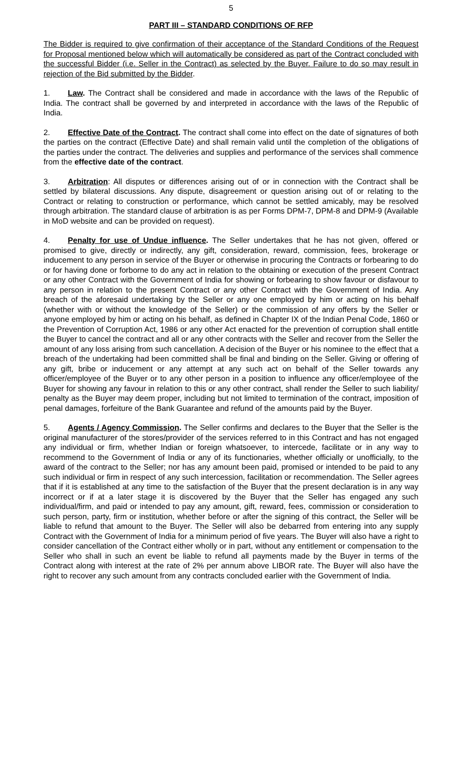5
PART III – STANDARD CONDITIONS OF RFP
The Bidder is required to give confirmation of their acceptance of the Standard Conditions of the Request for Proposal mentioned below which will automatically be considered as part of the Contract concluded with the successful Bidder (i.e. Seller in the Contract) as selected by the Buyer. Failure to do so may result in rejection of the Bid submitted by the Bidder.
1. Law. The Contract shall be considered and made in accordance with the laws of the Republic of India. The contract shall be governed by and interpreted in accordance with the laws of the Republic of India.
2. Effective Date of the Contract. The contract shall come into effect on the date of signatures of both the parties on the contract (Effective Date) and shall remain valid until the completion of the obligations of the parties under the contract. The deliveries and supplies and performance of the services shall commence from the effective date of the contract.
3. Arbitration: All disputes or differences arising out of or in connection with the Contract shall be settled by bilateral discussions. Any dispute, disagreement or question arising out of or relating to the Contract or relating to construction or performance, which cannot be settled amicably, may be resolved through arbitration. The standard clause of arbitration is as per Forms DPM-7, DPM-8 and DPM-9 (Available in MoD website and can be provided on request).
4. Penalty for use of Undue influence. The Seller undertakes that he has not given, offered or promised to give, directly or indirectly, any gift, consideration, reward, commission, fees, brokerage or inducement to any person in service of the Buyer or otherwise in procuring the Contracts or forbearing to do or for having done or forborne to do any act in relation to the obtaining or execution of the present Contract or any other Contract with the Government of India for showing or forbearing to show favour or disfavour to any person in relation to the present Contract or any other Contract with the Government of India. Any breach of the aforesaid undertaking by the Seller or any one employed by him or acting on his behalf (whether with or without the knowledge of the Seller) or the commission of any offers by the Seller or anyone employed by him or acting on his behalf, as defined in Chapter IX of the Indian Penal Code, 1860 or the Prevention of Corruption Act, 1986 or any other Act enacted for the prevention of corruption shall entitle the Buyer to cancel the contract and all or any other contracts with the Seller and recover from the Seller the amount of any loss arising from such cancellation. A decision of the Buyer or his nominee to the effect that a breach of the undertaking had been committed shall be final and binding on the Seller. Giving or offering of any gift, bribe or inducement or any attempt at any such act on behalf of the Seller towards any officer/employee of the Buyer or to any other person in a position to influence any officer/employee of the Buyer for showing any favour in relation to this or any other contract, shall render the Seller to such liability/ penalty as the Buyer may deem proper, including but not limited to termination of the contract, imposition of penal damages, forfeiture of the Bank Guarantee and refund of the amounts paid by the Buyer.
5. Agents / Agency Commission. The Seller confirms and declares to the Buyer that the Seller is the original manufacturer of the stores/provider of the services referred to in this Contract and has not engaged any individual or firm, whether Indian or foreign whatsoever, to intercede, facilitate or in any way to recommend to the Government of India or any of its functionaries, whether officially or unofficially, to the award of the contract to the Seller; nor has any amount been paid, promised or intended to be paid to any such individual or firm in respect of any such intercession, facilitation or recommendation. The Seller agrees that if it is established at any time to the satisfaction of the Buyer that the present declaration is in any way incorrect or if at a later stage it is discovered by the Buyer that the Seller has engaged any such individual/firm, and paid or intended to pay any amount, gift, reward, fees, commission or consideration to such person, party, firm or institution, whether before or after the signing of this contract, the Seller will be liable to refund that amount to the Buyer. The Seller will also be debarred from entering into any supply Contract with the Government of India for a minimum period of five years. The Buyer will also have a right to consider cancellation of the Contract either wholly or in part, without any entitlement or compensation to the Seller who shall in such an event be liable to refund all payments made by the Buyer in terms of the Contract along with interest at the rate of 2% per annum above LIBOR rate. The Buyer will also have the right to recover any such amount from any contracts concluded earlier with the Government of India.